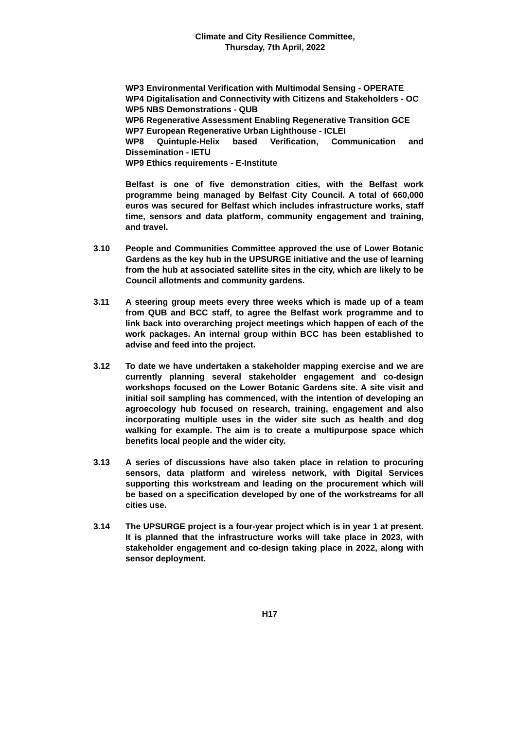Climate and City Resilience Committee,
Thursday, 7th April, 2022
WP3 Environmental Verification with Multimodal Sensing - OPERATE
WP4 Digitalisation and Connectivity with Citizens and Stakeholders - OC
WP5 NBS Demonstrations - QUB
WP6 Regenerative Assessment Enabling Regenerative Transition GCE
WP7 European Regenerative Urban Lighthouse - ICLEI
WP8 Quintuple-Helix based Verification, Communication and Dissemination - IETU
WP9 Ethics requirements - E-Institute
Belfast is one of five demonstration cities, with the Belfast work programme being managed by Belfast City Council. A total of 660,000 euros was secured for Belfast which includes infrastructure works, staff time, sensors and data platform, community engagement and training, and travel.
3.10 People and Communities Committee approved the use of Lower Botanic Gardens as the key hub in the UPSURGE initiative and the use of learning from the hub at associated satellite sites in the city, which are likely to be Council allotments and community gardens.
3.11 A steering group meets every three weeks which is made up of a team from QUB and BCC staff, to agree the Belfast work programme and to link back into overarching project meetings which happen of each of the work packages. An internal group within BCC has been established to advise and feed into the project.
3.12 To date we have undertaken a stakeholder mapping exercise and we are currently planning several stakeholder engagement and co-design workshops focused on the Lower Botanic Gardens site. A site visit and initial soil sampling has commenced, with the intention of developing an agroecology hub focused on research, training, engagement and also incorporating multiple uses in the wider site such as health and dog walking for example. The aim is to create a multipurpose space which benefits local people and the wider city.
3.13 A series of discussions have also taken place in relation to procuring sensors, data platform and wireless network, with Digital Services supporting this workstream and leading on the procurement which will be based on a specification developed by one of the workstreams for all cities use.
3.14 The UPSURGE project is a four-year project which is in year 1 at present. It is planned that the infrastructure works will take place in 2023, with stakeholder engagement and co-design taking place in 2022, along with sensor deployment.
H17